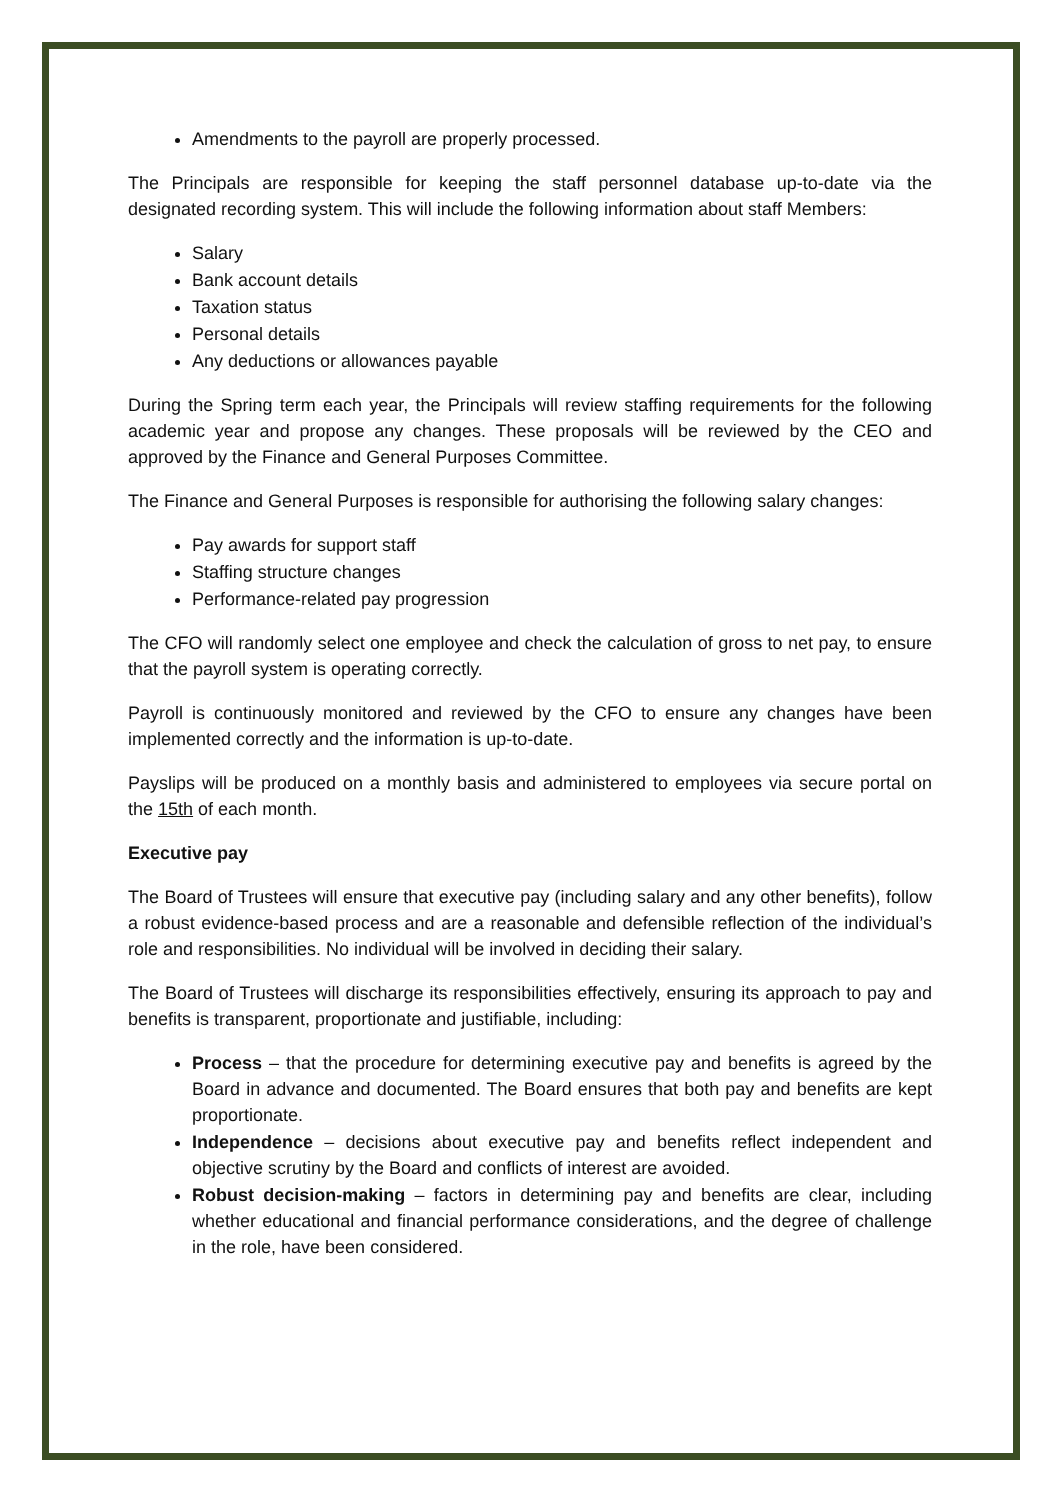Amendments to the payroll are properly processed.
The Principals are responsible for keeping the staff personnel database up-to-date via the designated recording system. This will include the following information about staff Members:
Salary
Bank account details
Taxation status
Personal details
Any deductions or allowances payable
During the Spring term each year, the Principals will review staffing requirements for the following academic year and propose any changes. These proposals will be reviewed by the CEO and approved by the Finance and General Purposes Committee.
The Finance and General Purposes is responsible for authorising the following salary changes:
Pay awards for support staff
Staffing structure changes
Performance-related pay progression
The CFO will randomly select one employee and check the calculation of gross to net pay, to ensure that the payroll system is operating correctly.
Payroll is continuously monitored and reviewed by the CFO to ensure any changes have been implemented correctly and the information is up-to-date.
Payslips will be produced on a monthly basis and administered to employees via secure portal on the 15th of each month.
Executive pay
The Board of Trustees will ensure that executive pay (including salary and any other benefits), follow a robust evidence-based process and are a reasonable and defensible reflection of the individual’s role and responsibilities. No individual will be involved in deciding their salary.
The Board of Trustees will discharge its responsibilities effectively, ensuring its approach to pay and benefits is transparent, proportionate and justifiable, including:
Process – that the procedure for determining executive pay and benefits is agreed by the Board in advance and documented. The Board ensures that both pay and benefits are kept proportionate.
Independence – decisions about executive pay and benefits reflect independent and objective scrutiny by the Board and conflicts of interest are avoided.
Robust decision-making – factors in determining pay and benefits are clear, including whether educational and financial performance considerations, and the degree of challenge in the role, have been considered.